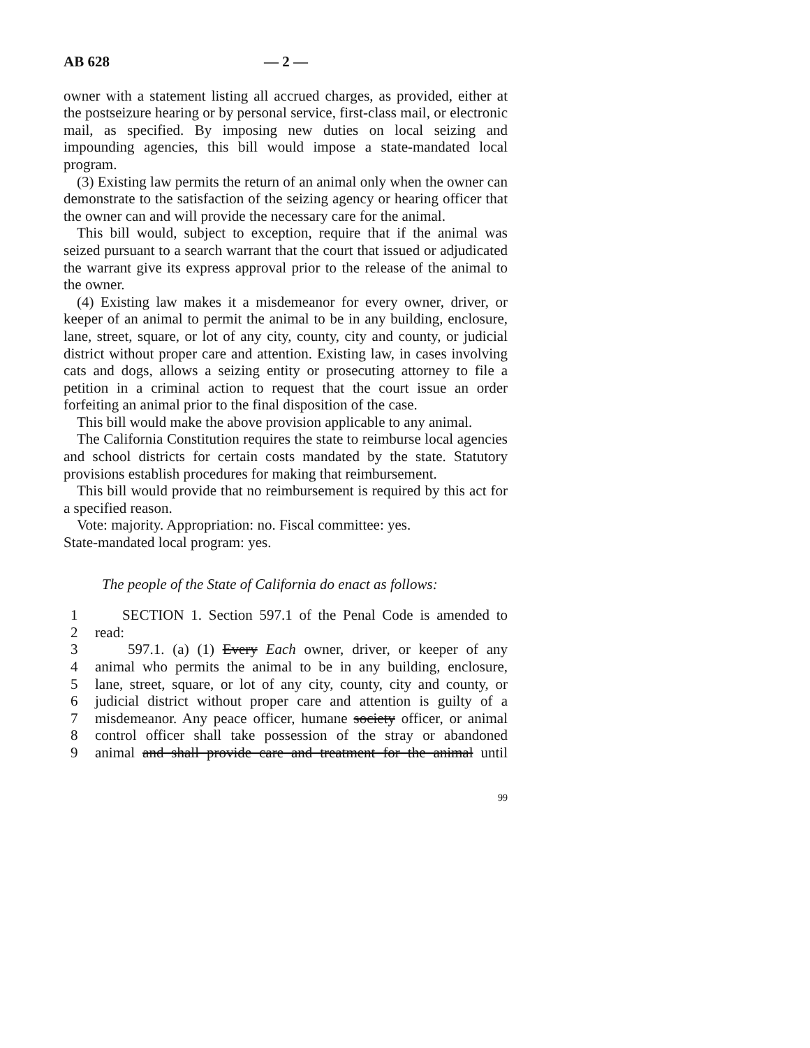AB 628 — 2 —
owner with a statement listing all accrued charges, as provided, either at the postseizure hearing or by personal service, first-class mail, or electronic mail, as specified. By imposing new duties on local seizing and impounding agencies, this bill would impose a state-mandated local program.
(3) Existing law permits the return of an animal only when the owner can demonstrate to the satisfaction of the seizing agency or hearing officer that the owner can and will provide the necessary care for the animal.
This bill would, subject to exception, require that if the animal was seized pursuant to a search warrant that the court that issued or adjudicated the warrant give its express approval prior to the release of the animal to the owner.
(4) Existing law makes it a misdemeanor for every owner, driver, or keeper of an animal to permit the animal to be in any building, enclosure, lane, street, square, or lot of any city, county, city and county, or judicial district without proper care and attention. Existing law, in cases involving cats and dogs, allows a seizing entity or prosecuting attorney to file a petition in a criminal action to request that the court issue an order forfeiting an animal prior to the final disposition of the case.
This bill would make the above provision applicable to any animal.
The California Constitution requires the state to reimburse local agencies and school districts for certain costs mandated by the state. Statutory provisions establish procedures for making that reimbursement.
This bill would provide that no reimbursement is required by this act for a specified reason.
Vote: majority. Appropriation: no. Fiscal committee: yes.
State-mandated local program: yes.
The people of the State of California do enact as follows:
1 SECTION 1. Section 597.1 of the Penal Code is amended to
2 read:
3 597.1. (a) (1) Every Each owner, driver, or keeper of any
4 animal who permits the animal to be in any building, enclosure,
5 lane, street, square, or lot of any city, county, city and county, or
6 judicial district without proper care and attention is guilty of a
7 misdemeanor. Any peace officer, humane society officer, or animal
8 control officer shall take possession of the stray or abandoned
9 animal and shall provide care and treatment for the animal until
99